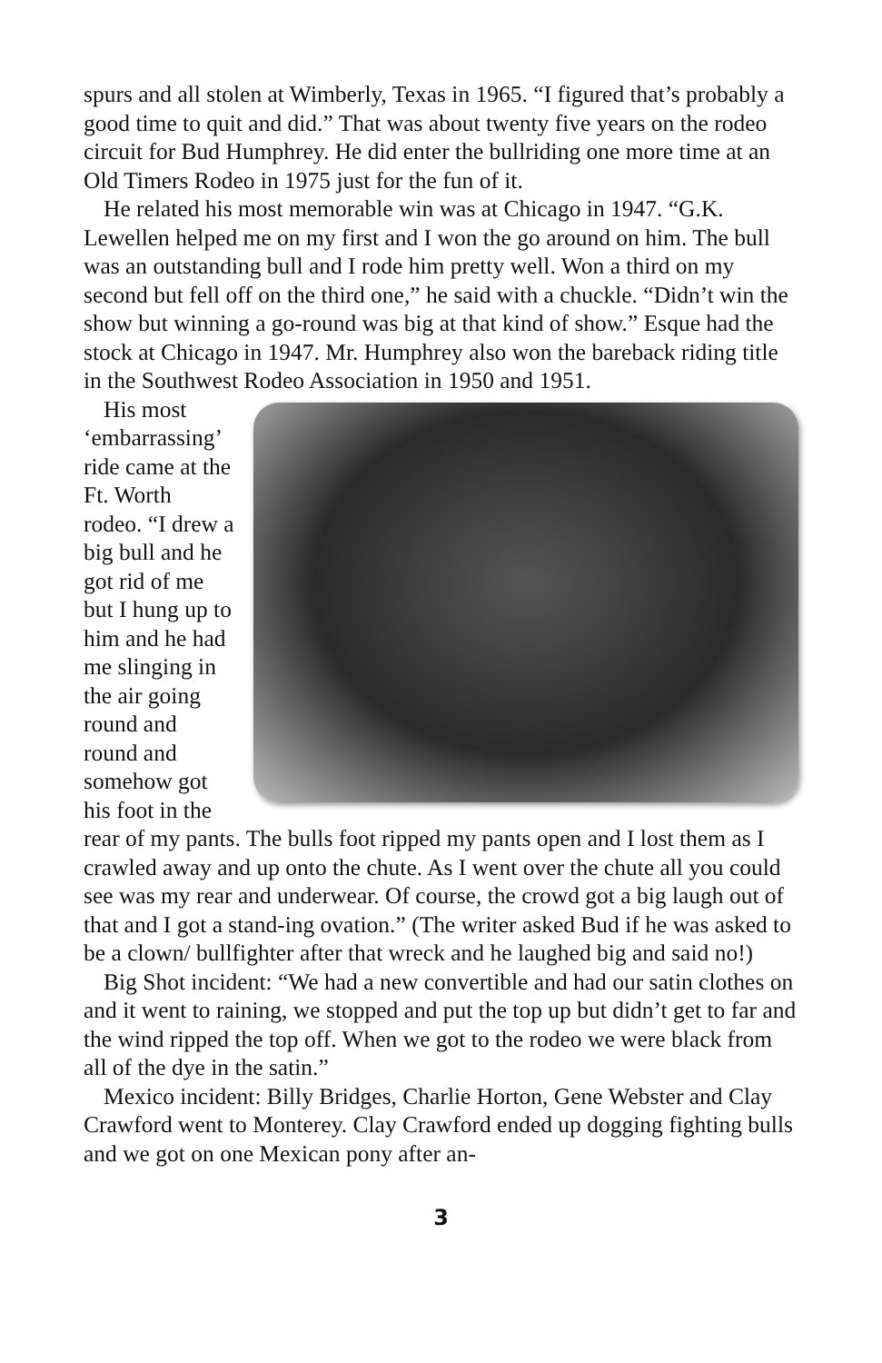spurs and all stolen at Wimberly, Texas in 1965. “I figured that’s probably a good time to quit and did.” That was about twenty five years on the rodeo circuit for Bud Humphrey. He did enter the bullriding one more time at an Old Timers Rodeo in 1975 just for the fun of it.
He related his most memorable win was at Chicago in 1947. “G.K. Lewellen helped me on my first and I won the go around on him. The bull was an outstanding bull and I rode him pretty well. Won a third on my second but fell off on the third one,” he said with a chuckle. “Didn’t win the show but winning a go-round was big at that kind of show.” Esque had the stock at Chicago in 1947. Mr. Humphrey also won the bareback riding title in the Southwest Rodeo Association in 1950 and 1951.
His most ‘embarrassing’ ride came at the Ft. Worth rodeo. “I drew a big bull and he got rid of me but I hung up to him and he had me slinging in the air going round and round and somehow got his foot in the rear of my pants. The bulls foot ripped my pants open and I lost them as I crawled away and up onto the chute. As I went over the chute all you could see was my rear and underwear. Of course, the crowd got a big laugh out of that and I got a stand-ing ovation.” (The writer asked Bud if he was asked to be a clown/ bullfighter after that wreck and he laughed big and said no!)
Big Shot incident: “We had a new convertible and had our satin clothes on and it went to raining, we stopped and put the top up but didn’t get to far and the wind ripped the top off. When we got to the rodeo we were black from all of the dye in the satin.”
Mexico incident: Billy Bridges, Charlie Horton, Gene Webster and Clay Crawford went to Monterey. Clay Crawford ended up dogging fighting bulls and we got on one Mexican pony after an-
3